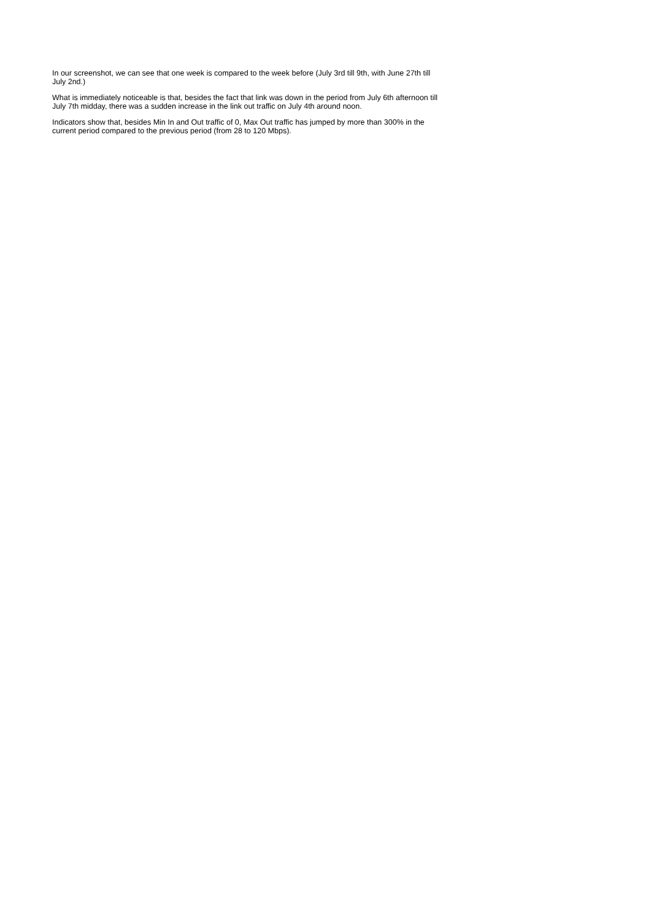In our screenshot, we can see that one week is compared to the week before (July 3rd till 9th, with June 27th till July 2nd.)
What is immediately noticeable is that, besides the fact that link was down in the period from July 6th afternoon till July 7th midday, there was a sudden increase in the link out traffic on July 4th around noon.
Indicators show that, besides Min In and Out traffic of 0, Max Out traffic has jumped by more than 300% in the current period compared to the previous period (from 28 to 120 Mbps).